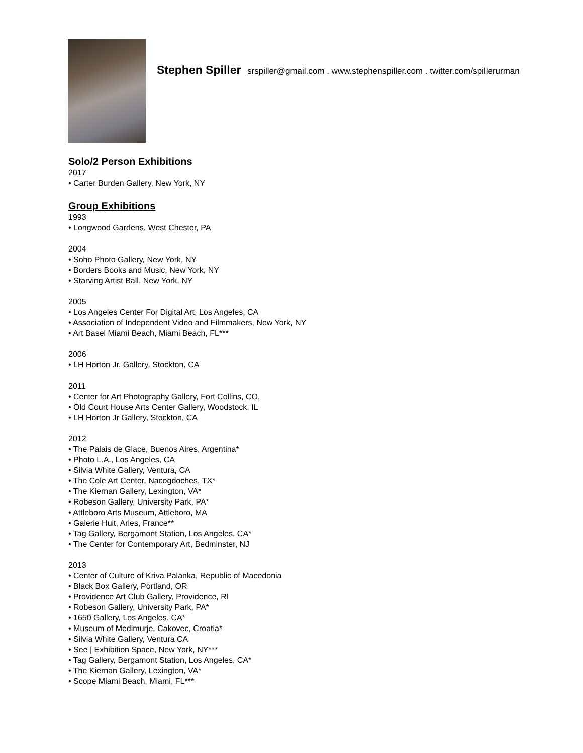Stephen Spiller srspiller@gmail.com . www.stephenspiller.com . twitter.com/spillerurman
Solo/2 Person Exhibitions
2017
• Carter Burden Gallery, New York, NY
Group Exhibitions
1993
• Longwood Gardens, West Chester, PA
2004
• Soho Photo Gallery, New York, NY
• Borders Books and Music, New York, NY
• Starving Artist Ball, New York, NY
2005
• Los Angeles Center For Digital Art, Los Angeles, CA
• Association of Independent Video and Filmmakers, New York, NY
• Art Basel Miami Beach, Miami Beach, FL***
2006
• LH Horton Jr. Gallery, Stockton, CA
2011
• Center for Art Photography Gallery, Fort Collins, CO,
• Old Court House Arts Center Gallery, Woodstock, IL
• LH Horton Jr Gallery, Stockton, CA
2012
• The Palais de Glace, Buenos Aires, Argentina*
• Photo L.A., Los Angeles, CA
• Silvia White Gallery, Ventura, CA
• The Cole Art Center, Nacogdoches, TX*
• The Kiernan Gallery, Lexington, VA*
• Robeson Gallery, University Park, PA*
• Attleboro Arts Museum, Attleboro, MA
• Galerie Huit, Arles, France**
• Tag Gallery, Bergamont Station, Los Angeles, CA*
• The Center for Contemporary Art, Bedminster, NJ
2013
• Center of Culture of Kriva Palanka, Republic of Macedonia
• Black Box Gallery, Portland, OR
• Providence Art Club Gallery, Providence, RI
• Robeson Gallery, University Park, PA*
• 1650 Gallery, Los Angeles, CA*
• Museum of Medimurje, Cakovec, Croatia*
• Silvia White Gallery, Ventura CA
• See | Exhibition Space, New York, NY***
• Tag Gallery, Bergamont Station, Los Angeles, CA*
• The Kiernan Gallery, Lexington, VA*
• Scope Miami Beach, Miami, FL***